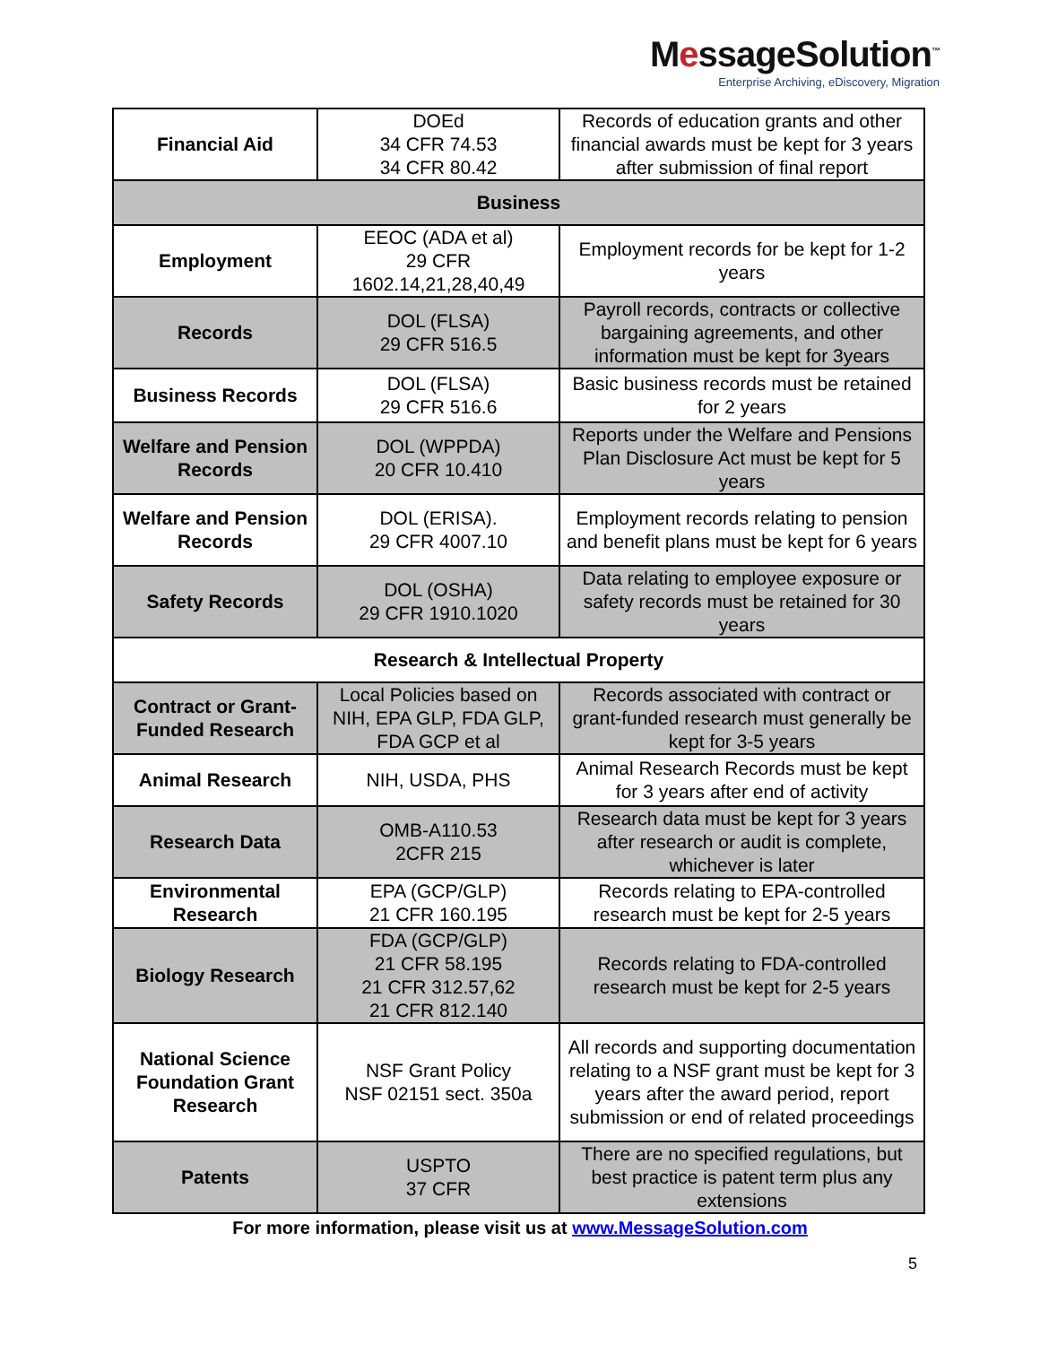MessageSolution<sup>™</sup>
Enterprise Archiving, eDiscovery, Migration
| Financial Aid | DOEd 34 CFR 74.53 34 CFR 80.42 | Records of education grants and other financial awards must be kept for 3 years after submission of final report |
| Business | | |
| Employment | EEOC (ADA et al) 29 CFR 1602.14,21,28,40,49 | Employment records for be kept for 1-2 years |
| Records | DOL (FLSA) 29 CFR 516.5 | Payroll records, contracts or collective bargaining agreements, and other information must be kept for 3years |
| Business Records | DOL (FLSA) 29 CFR 516.6 | Basic business records must be retained for 2 years |
| Welfare and Pension Records | DOL (WPPDA) 20 CFR 10.410 | Reports under the Welfare and Pensions Plan Disclosure Act must be kept for 5 years |
| Welfare and Pension Records | DOL (ERISA). 29 CFR 4007.10 | Employment records relating to pension and benefit plans must be kept for 6 years |
| Safety Records | DOL (OSHA) 29 CFR 1910.1020 | Data relating to employee exposure or safety records must be retained for 30 years |
| Research & Intellectual Property | | |
| Contract or Grant-Funded Research | Local Policies based on NIH, EPA GLP, FDA GLP, FDA GCP et al | Records associated with contract or grant-funded research must generally be kept for 3-5 years |
| Animal Research | NIH, USDA, PHS | Animal Research Records must be kept for 3 years after end of activity |
| Research Data | OMB-A110.53 2CFR 215 | Research data must be kept for 3 years after research or audit is complete, whichever is later |
| Environmental Research | EPA (GCP/GLP) 21 CFR 160.195 | Records relating to EPA-controlled research must be kept for 2-5 years |
| Biology Research | FDA (GCP/GLP) 21 CFR 58.195 21 CFR 312.57,62 21 CFR 812.140 | Records relating to FDA-controlled research must be kept for 2-5 years |
| National Science Foundation Grant Research | NSF Grant Policy NSF 02151 sect. 350a | All records and supporting documentation relating to a NSF grant must be kept for 3 years after the award period, report submission or end of related proceedings |
| Patents | USPTO 37 CFR | There are no specified regulations, but best practice is patent term plus any extensions |
For more information, please visit us at www.MessageSolution.com
5